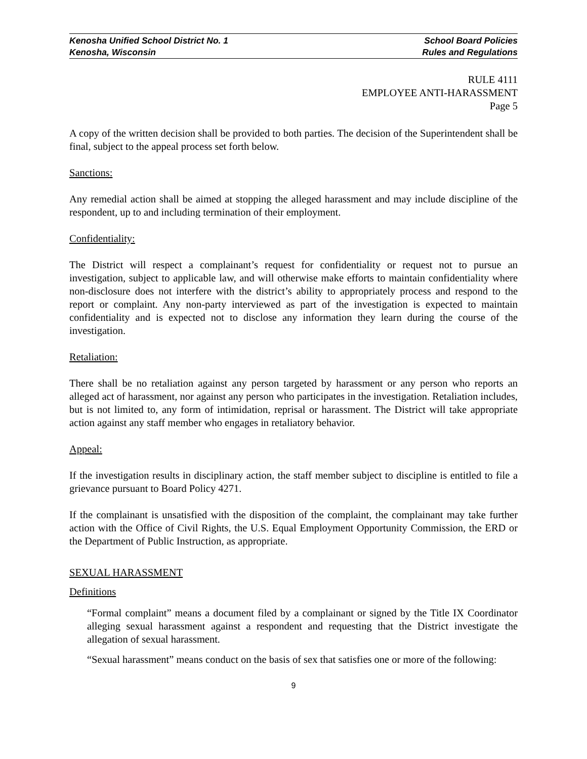Kenosha Unified School District No. 1 School Board Policies
Kenosha, Wisconsin Rules and Regulations
RULE 4111
EMPLOYEE ANTI-HARASSMENT
Page 5
A copy of the written decision shall be provided to both parties. The decision of the Superintendent shall be final, subject to the appeal process set forth below.
Sanctions:
Any remedial action shall be aimed at stopping the alleged harassment and may include discipline of the respondent, up to and including termination of their employment.
Confidentiality:
The District will respect a complainant’s request for confidentiality or request not to pursue an investigation, subject to applicable law, and will otherwise make efforts to maintain confidentiality where non-disclosure does not interfere with the district’s ability to appropriately process and respond to the report or complaint. Any non-party interviewed as part of the investigation is expected to maintain confidentiality and is expected not to disclose any information they learn during the course of the investigation.
Retaliation:
There shall be no retaliation against any person targeted by harassment or any person who reports an alleged act of harassment, nor against any person who participates in the investigation. Retaliation includes, but is not limited to, any form of intimidation, reprisal or harassment. The District will take appropriate action against any staff member who engages in retaliatory behavior.
Appeal:
If the investigation results in disciplinary action, the staff member subject to discipline is entitled to file a grievance pursuant to Board Policy 4271.
If the complainant is unsatisfied with the disposition of the complaint, the complainant may take further action with the Office of Civil Rights, the U.S. Equal Employment Opportunity Commission, the ERD or the Department of Public Instruction, as appropriate.
SEXUAL HARASSMENT
Definitions
“Formal complaint” means a document filed by a complainant or signed by the Title IX Coordinator alleging sexual harassment against a respondent and requesting that the District investigate the allegation of sexual harassment.
“Sexual harassment” means conduct on the basis of sex that satisfies one or more of the following:
9